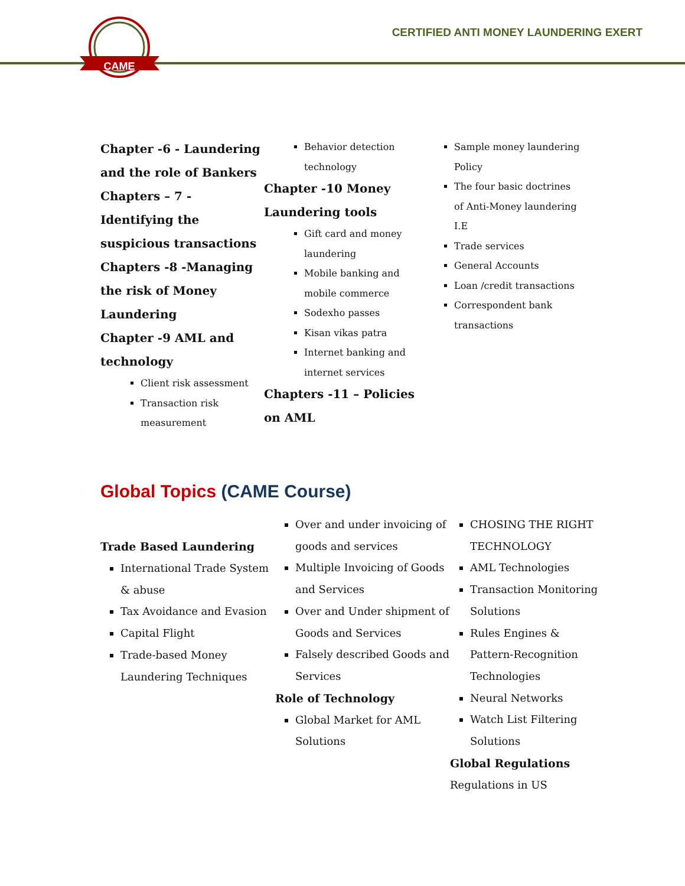CAME
CERTIFIED ANTI MONEY LAUNDERING EXERT
Chapter -6 - Laundering and the role of Bankers
Chapters – 7 -Identifying the suspicious transactions
Chapters -8 -Managing the risk of Money Laundering
Chapter -9 AML and technology
Client risk assessment
Transaction risk measurement
Behavior detection technology
Chapter -10 Money Laundering tools
Gift card and money laundering
Mobile banking and mobile commerce
Sodexho passes
Kisan vikas patra
Internet banking and internet services
Chapters -11 – Policies on AML
Sample money laundering Policy
The four basic doctrines of Anti-Money laundering I.E
Trade services
General Accounts
Loan /credit transactions
Correspondent bank transactions
Global Topics (CAME Course)
Trade Based Laundering
International Trade System & abuse
Tax Avoidance and Evasion
Capital Flight
Trade-based Money Laundering Techniques
Over and under invoicing of goods and services
Multiple Invoicing of Goods and Services
Over and Under shipment of Goods and Services
Falsely described Goods and Services
Role of Technology
Global Market for AML Solutions
CHOSING THE RIGHT TECHNOLOGY
AML Technologies
Transaction Monitoring Solutions
Rules Engines & Pattern-Recognition Technologies
Neural Networks
Watch List Filtering Solutions
Global Regulations
Regulations in US